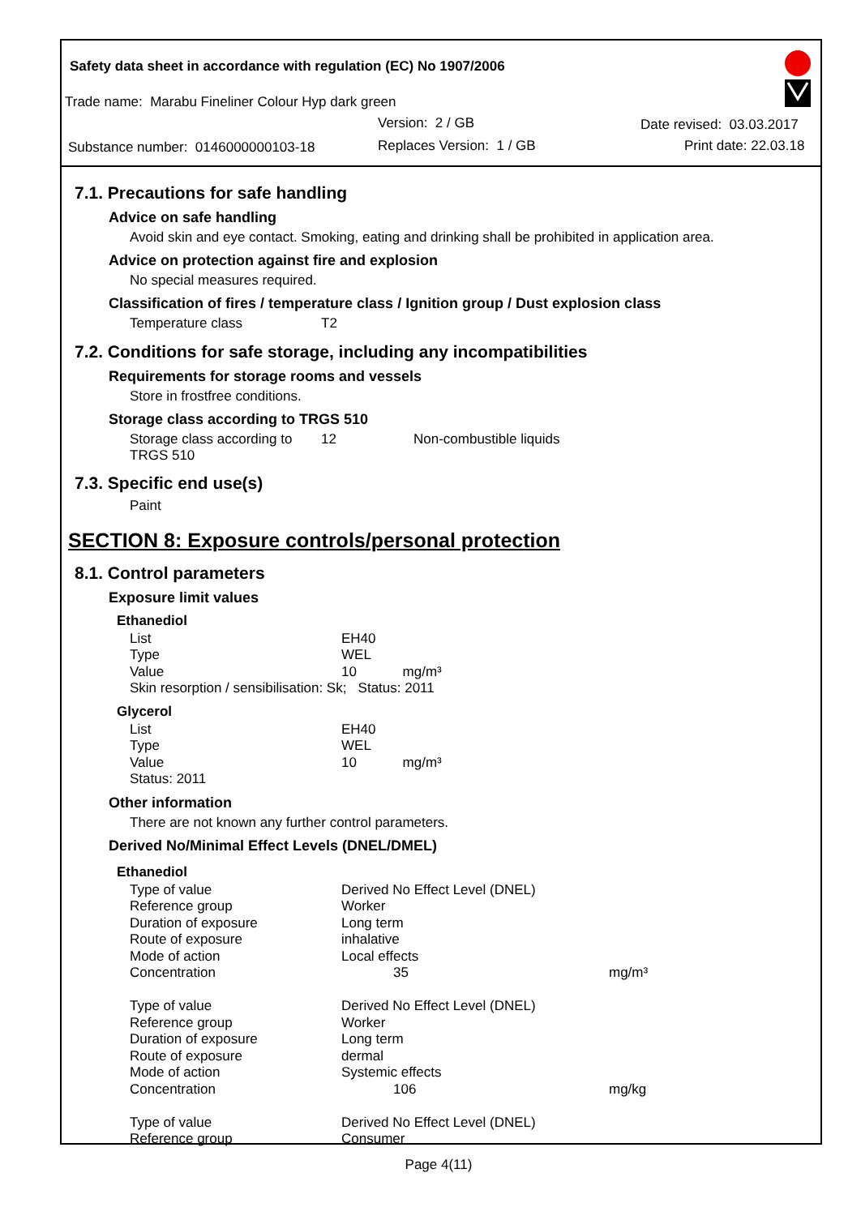Safety data sheet in accordance with regulation (EC) No 1907/2006
Trade name: Marabu Fineliner Colour Hyp dark green
Version: 2 / GB Date revised: 03.03.2017
Substance number: 0146000000103-18 Replaces Version: 1 / GB Print date: 22.03.18
7.1. Precautions for safe handling
Advice on safe handling
Avoid skin and eye contact. Smoking, eating and drinking shall be prohibited in application area.
Advice on protection against fire and explosion
No special measures required.
Classification of fires / temperature class / Ignition group / Dust explosion class
| Temperature class | T2 |
7.2. Conditions for safe storage, including any incompatibilities
Requirements for storage rooms and vessels
Store in frostfree conditions.
Storage class according to TRGS 510
| Storage class according to TRGS 510 | 12 | Non-combustible liquids |
7.3. Specific end use(s)
Paint
SECTION 8: Exposure controls/personal protection
8.1. Control parameters
Exposure limit values
Ethanediol
| List | EH40 |
| Type | WEL |
| Value | 10 mg/m³ |
| Skin resorption / sensibilisation: Sk; Status: 2011 | |
Glycerol
| List | EH40 |
| Type | WEL |
| Value | 10 mg/m³ |
| Status: 2011 | |
Other information
There are not known any further control parameters.
Derived No/Minimal Effect Levels (DNEL/DMEL)
Ethanediol
| Type of value | Derived No Effect Level (DNEL) | |
| Reference group | Worker | |
| Duration of exposure | Long term | |
| Route of exposure | inhalative | |
| Mode of action | Local effects | |
| Concentration | 35 | mg/m³ |
| Type of value | Derived No Effect Level (DNEL) | |
| Reference group | Worker | |
| Duration of exposure | Long term | |
| Route of exposure | dermal | |
| Mode of action | Systemic effects | |
| Concentration | 106 | mg/kg |
| Type of value | Derived No Effect Level (DNEL) | |
| Reference group | Consumer | |
Page 4(11)